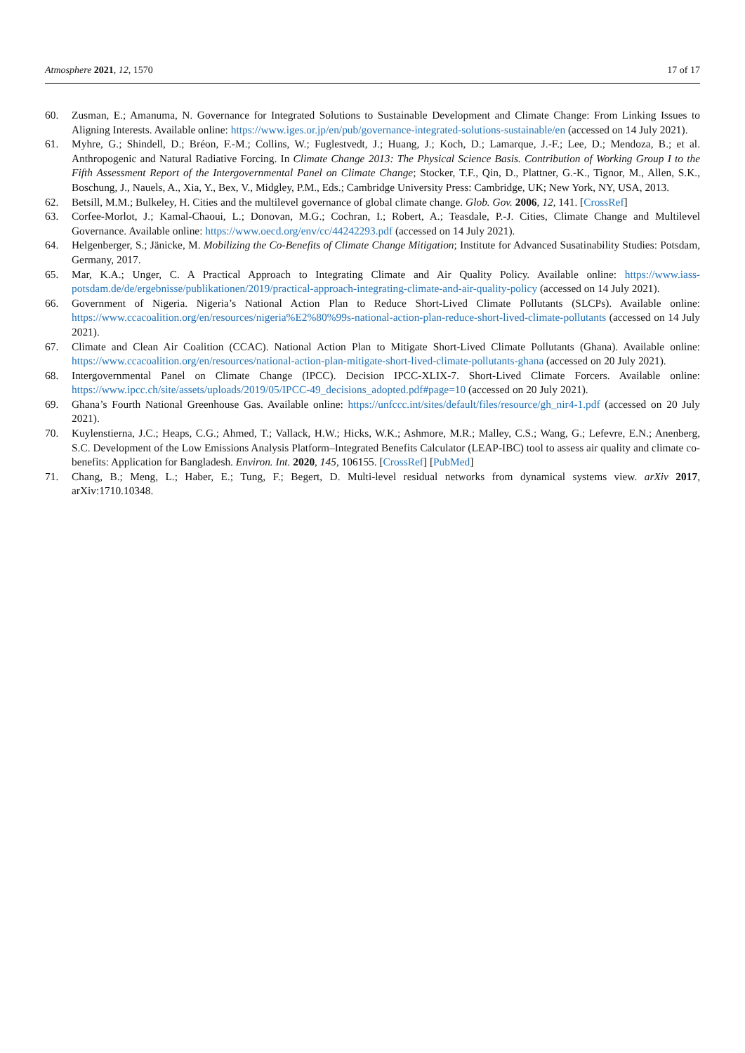Atmosphere 2021, 12, 1570 17 of 17
60. Zusman, E.; Amanuma, N. Governance for Integrated Solutions to Sustainable Development and Climate Change: From Linking Issues to Aligning Interests. Available online: https://www.iges.or.jp/en/pub/governance-integrated-solutions-sustainable/en (accessed on 14 July 2021).
61. Myhre, G.; Shindell, D.; Bréon, F.-M.; Collins, W.; Fuglestvedt, J.; Huang, J.; Koch, D.; Lamarque, J.-F.; Lee, D.; Mendoza, B.; et al. Anthropogenic and Natural Radiative Forcing. In Climate Change 2013: The Physical Science Basis. Contribution of Working Group I to the Fifth Assessment Report of the Intergovernmental Panel on Climate Change; Stocker, T.F., Qin, D., Plattner, G.-K., Tignor, M., Allen, S.K., Boschung, J., Nauels, A., Xia, Y., Bex, V., Midgley, P.M., Eds.; Cambridge University Press: Cambridge, UK; New York, NY, USA, 2013.
62. Betsill, M.M.; Bulkeley, H. Cities and the multilevel governance of global climate change. Glob. Gov. 2006, 12, 141. [CrossRef]
63. Corfee-Morlot, J.; Kamal-Chaoui, L.; Donovan, M.G.; Cochran, I.; Robert, A.; Teasdale, P.-J. Cities, Climate Change and Multilevel Governance. Available online: https://www.oecd.org/env/cc/44242293.pdf (accessed on 14 July 2021).
64. Helgenberger, S.; Jänicke, M. Mobilizing the Co-Benefits of Climate Change Mitigation; Institute for Advanced Susatinability Studies: Potsdam, Germany, 2017.
65. Mar, K.A.; Unger, C. A Practical Approach to Integrating Climate and Air Quality Policy. Available online: https://www.iass-potsdam.de/de/ergebnisse/publikationen/2019/practical-approach-integrating-climate-and-air-quality-policy (accessed on 14 July 2021).
66. Government of Nigeria. Nigeria’s National Action Plan to Reduce Short-Lived Climate Pollutants (SLCPs). Available online: https://www.ccacoalition.org/en/resources/nigeria%E2%80%99s-national-action-plan-reduce-short-lived-climate-pollutants (accessed on 14 July 2021).
67. Climate and Clean Air Coalition (CCAC). National Action Plan to Mitigate Short-Lived Climate Pollutants (Ghana). Available online: https://www.ccacoalition.org/en/resources/national-action-plan-mitigate-short-lived-climate-pollutants-ghana (accessed on 20 July 2021).
68. Intergovernmental Panel on Climate Change (IPCC). Decision IPCC-XLIX-7. Short-Lived Climate Forcers. Available online: https://www.ipcc.ch/site/assets/uploads/2019/05/IPCC-49_decisions_adopted.pdf#page=10 (accessed on 20 July 2021).
69. Ghana’s Fourth National Greenhouse Gas. Available online: https://unfccc.int/sites/default/files/resource/gh_nir4-1.pdf (accessed on 20 July 2021).
70. Kuylenstierna, J.C.; Heaps, C.G.; Ahmed, T.; Vallack, H.W.; Hicks, W.K.; Ashmore, M.R.; Malley, C.S.; Wang, G.; Lefevre, E.N.; Anenberg, S.C. Development of the Low Emissions Analysis Platform–Integrated Benefits Calculator (LEAP-IBC) tool to assess air quality and climate co-benefits: Application for Bangladesh. Environ. Int. 2020, 145, 106155. [CrossRef] [PubMed]
71. Chang, B.; Meng, L.; Haber, E.; Tung, F.; Begert, D. Multi-level residual networks from dynamical systems view. arXiv 2017, arXiv:1710.10348.